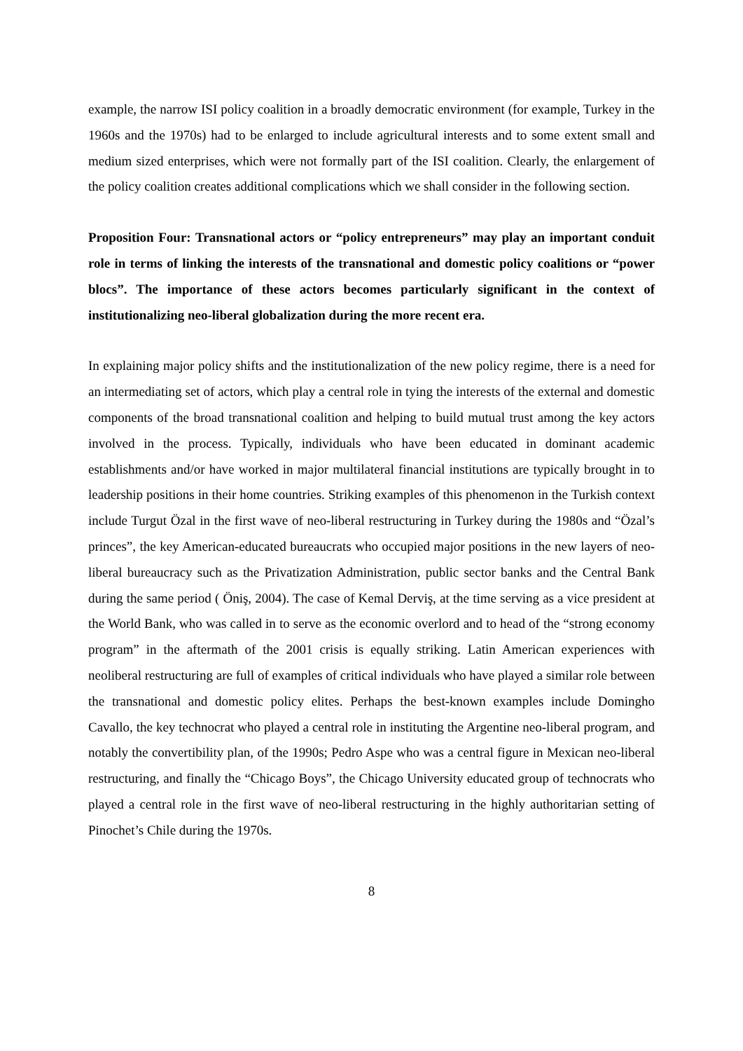example, the narrow ISI policy coalition in a broadly democratic environment (for example, Turkey in the 1960s and the 1970s) had to be enlarged to include agricultural interests and to some extent small and medium sized enterprises, which were not formally part of the ISI coalition. Clearly, the enlargement of the policy coalition creates additional complications which we shall consider in the following section.
Proposition Four: Transnational actors or “policy entrepreneurs” may play an important conduit role in terms of linking the interests of the transnational and domestic policy coalitions or “power blocs”. The importance of these actors becomes particularly significant in the context of institutionalizing neo-liberal globalization during the more recent era.
In explaining major policy shifts and the institutionalization of the new policy regime, there is a need for an intermediating set of actors, which play a central role in tying the interests of the external and domestic components of the broad transnational coalition and helping to build mutual trust among the key actors involved in the process. Typically, individuals who have been educated in dominant academic establishments and/or have worked in major multilateral financial institutions are typically brought in to leadership positions in their home countries. Striking examples of this phenomenon in the Turkish context include Turgut Özal in the first wave of neo-liberal restructuring in Turkey during the 1980s and “Özal’s princes”, the key American-educated bureaucrats who occupied major positions in the new layers of neo-liberal bureaucracy such as the Privatization Administration, public sector banks and the Central Bank during the same period ( Öniş, 2004). The case of Kemal Derviş, at the time serving as a vice president at the World Bank, who was called in to serve as the economic overlord and to head of the “strong economy program” in the aftermath of the 2001 crisis is equally striking. Latin American experiences with neoliberal restructuring are full of examples of critical individuals who have played a similar role between the transnational and domestic policy elites. Perhaps the best-known examples include Domingho Cavallo, the key technocrat who played a central role in instituting the Argentine neo-liberal program, and notably the convertibility plan, of the 1990s; Pedro Aspe who was a central figure in Mexican neo-liberal restructuring, and finally the “Chicago Boys”, the Chicago University educated group of technocrats who played a central role in the first wave of neo-liberal restructuring in the highly authoritarian setting of Pinochet’s Chile during the 1970s.
8